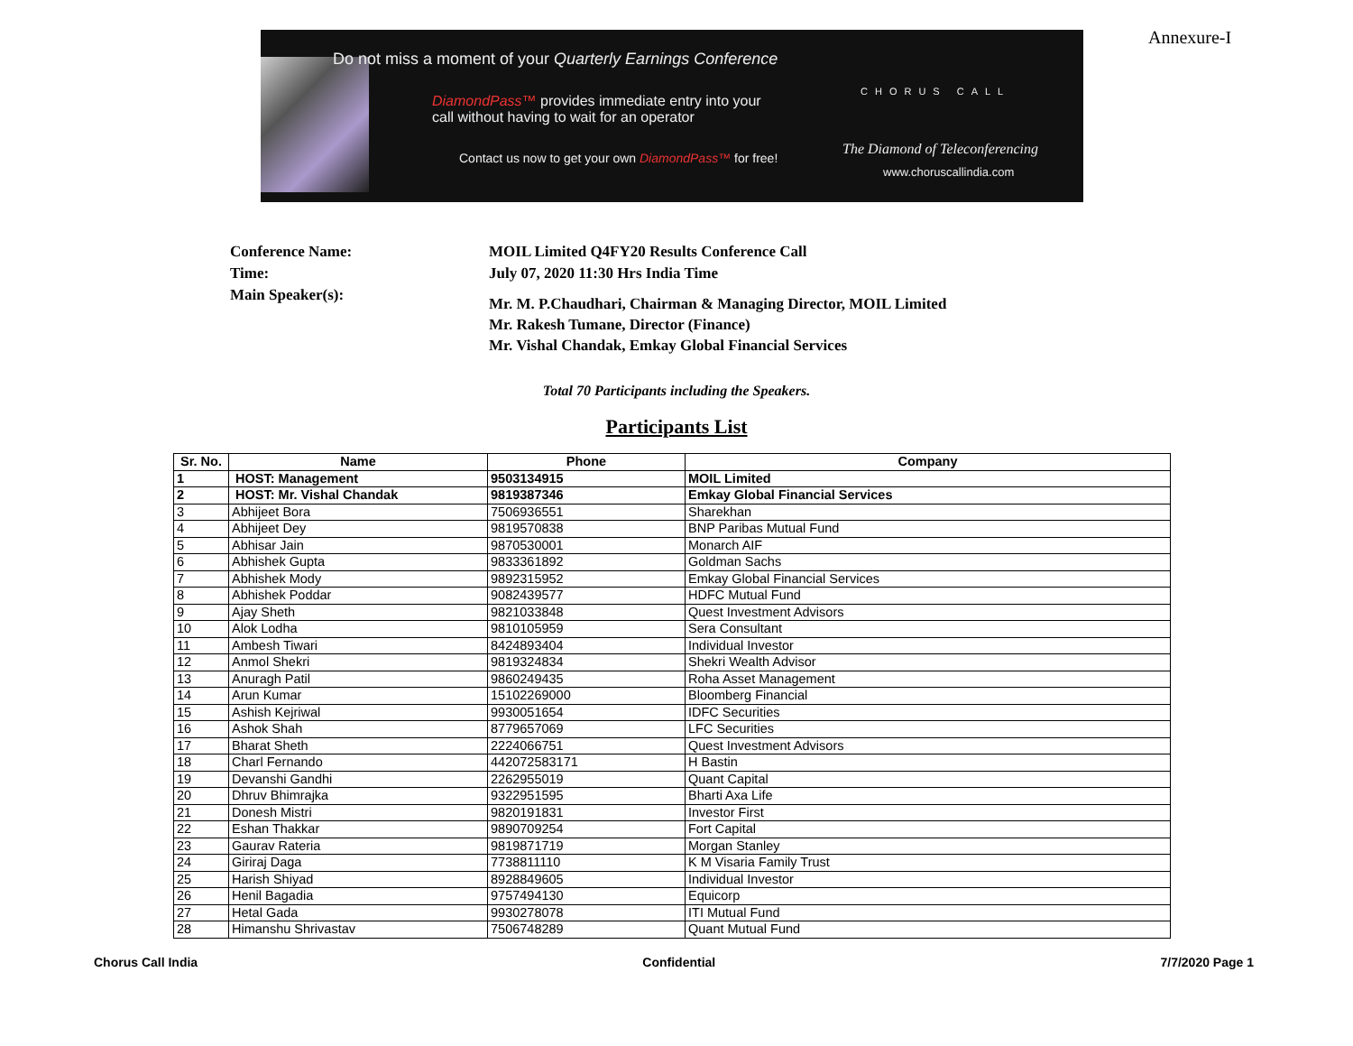Do not miss a moment of your Quarterly Earnings Conference
DiamondPass™ provides immediate entry into your
call without having to wait for an operator
Contact us now to get your own DiamondPass™ for free!
CHORUS CALL
The Diamond of Teleconferencing
www.choruscallindia.com
Annexure-I
Conference Name: MOIL Limited Q4FY20 Results Conference Call
Time: July 07, 2020 11:30 Hrs India Time
Main Speaker(s): Mr. M. P.Chaudhari, Chairman & Managing Director, MOIL Limited
Mr. Rakesh Tumane, Director (Finance)
Mr. Vishal Chandak, Emkay Global Financial Services
Total 70 Participants including the Speakers.
Participants List
| Sr. No. | Name | Phone | Company |
| --- | --- | --- | --- |
| 1 | HOST: Management | 9503134915 | MOIL Limited |
| 2 | HOST: Mr. Vishal Chandak | 9819387346 | Emkay Global Financial Services |
| 3 | Abhijeet Bora | 7506936551 | Sharekhan |
| 4 | Abhijeet Dey | 9819570838 | BNP Paribas Mutual Fund |
| 5 | Abhisar Jain | 9870530001 | Monarch AIF |
| 6 | Abhishek Gupta | 9833361892 | Goldman Sachs |
| 7 | Abhishek Mody | 9892315952 | Emkay Global Financial Services |
| 8 | Abhishek Poddar | 9082439577 | HDFC Mutual Fund |
| 9 | Ajay Sheth | 9821033848 | Quest Investment Advisors |
| 10 | Alok Lodha | 9810105959 | Sera Consultant |
| 11 | Ambesh Tiwari | 8424893404 | Individual Investor |
| 12 | Anmol Shekri | 9819324834 | Shekri Wealth Advisor |
| 13 | Anuragh Patil | 9860249435 | Roha Asset Management |
| 14 | Arun Kumar | 15102269000 | Bloomberg Financial |
| 15 | Ashish Kejriwal | 9930051654 | IDFC Securities |
| 16 | Ashok Shah | 8779657069 | LFC Securities |
| 17 | Bharat Sheth | 2224066751 | Quest Investment Advisors |
| 18 | Charl Fernando | 442072583171 | H Bastin |
| 19 | Devanshi Gandhi | 2262955019 | Quant Capital |
| 20 | Dhruv Bhimrajka | 9322951595 | Bharti Axa Life |
| 21 | Donesh Mistri | 9820191831 | Investor First |
| 22 | Eshan Thakkar | 9890709254 | Fort Capital |
| 23 | Gaurav Rateria | 9819871719 | Morgan Stanley |
| 24 | Giriraj Daga | 7738811110 | K M Visaria Family Trust |
| 25 | Harish Shiyad | 8928849605 | Individual Investor |
| 26 | Henil Bagadia | 9757494130 | Equicorp |
| 27 | Hetal Gada | 9930278078 | ITI Mutual Fund |
| 28 | Himanshu Shrivastav | 7506748289 | Quant Mutual Fund |
Chorus Call India Confidential 7/7/2020 Page 1